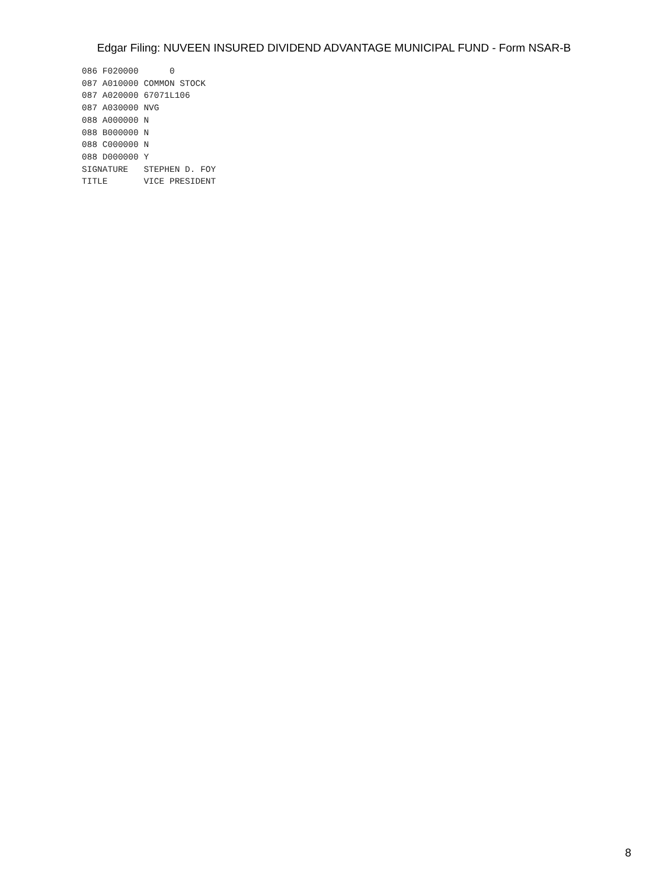Edgar Filing: NUVEEN INSURED DIVIDEND ADVANTAGE MUNICIPAL FUND - Form NSAR-B
086 F020000      0
087 A010000 COMMON STOCK
087 A020000 67071L106
087 A030000 NVG
088 A000000 N
088 B000000 N
088 C000000 N
088 D000000 Y
SIGNATURE   STEPHEN D. FOY
TITLE       VICE PRESIDENT
8